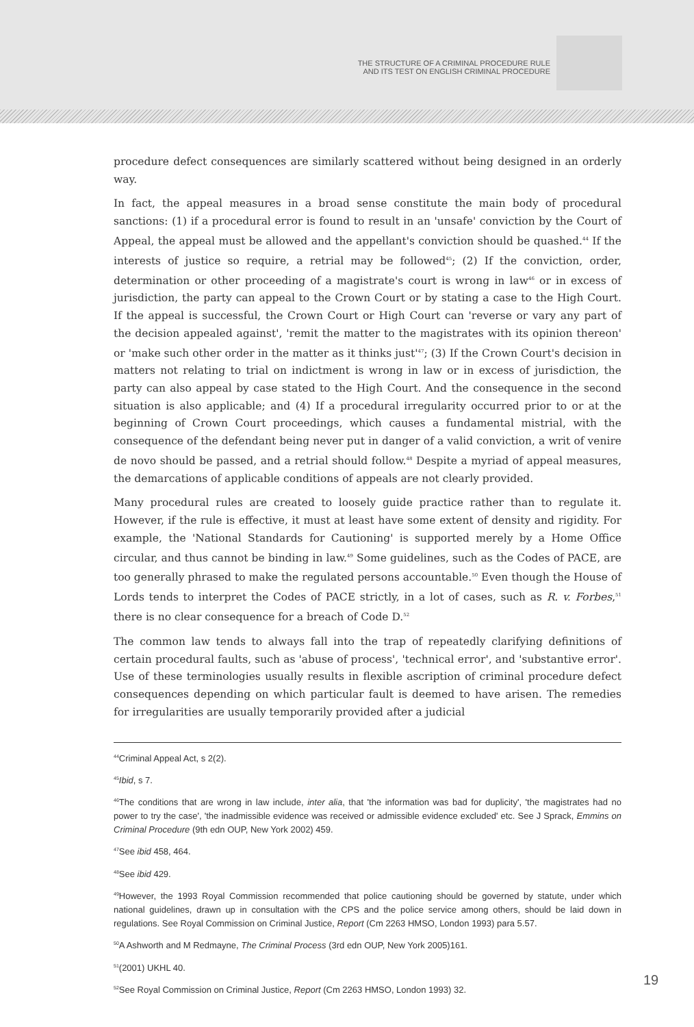THE STRUCTURE OF A CRIMINAL PROCEDURE RULE
AND ITS TEST ON ENGLISH CRIMINAL PROCEDURE
procedure defect consequences are similarly scattered without being designed in an orderly way.
In fact, the appeal measures in a broad sense constitute the main body of procedural sanctions: (1) if a procedural error is found to result in an 'unsafe' conviction by the Court of Appeal, the appeal must be allowed and the appellant's conviction should be quashed.<sup>44</sup> If the interests of justice so require, a retrial may be followed<sup>45</sup>; (2) If the conviction, order, determination or other proceeding of a magistrate's court is wrong in law<sup>46</sup> or in excess of jurisdiction, the party can appeal to the Crown Court or by stating a case to the High Court. If the appeal is successful, the Crown Court or High Court can 'reverse or vary any part of the decision appealed against', 'remit the matter to the magistrates with its opinion thereon' or 'make such other order in the matter as it thinks just'<sup>47</sup>; (3) If the Crown Court's decision in matters not relating to trial on indictment is wrong in law or in excess of jurisdiction, the party can also appeal by case stated to the High Court. And the consequence in the second situation is also applicable; and (4) If a procedural irregularity occurred prior to or at the beginning of Crown Court proceedings, which causes a fundamental mistrial, with the consequence of the defendant being never put in danger of a valid conviction, a writ of venire de novo should be passed, and a retrial should follow.<sup>48</sup> Despite a myriad of appeal measures, the demarcations of applicable conditions of appeals are not clearly provided.
Many procedural rules are created to loosely guide practice rather than to regulate it. However, if the rule is effective, it must at least have some extent of density and rigidity. For example, the 'National Standards for Cautioning' is supported merely by a Home Office circular, and thus cannot be binding in law.<sup>49</sup> Some guidelines, such as the Codes of PACE, are too generally phrased to make the regulated persons accountable.<sup>50</sup> Even though the House of Lords tends to interpret the Codes of PACE strictly, in a lot of cases, such as R. v. Forbes,<sup>51</sup> there is no clear consequence for a breach of Code D.<sup>52</sup>
The common law tends to always fall into the trap of repeatedly clarifying definitions of certain procedural faults, such as 'abuse of process', 'technical error', and 'substantive error'. Use of these terminologies usually results in flexible ascription of criminal procedure defect consequences depending on which particular fault is deemed to have arisen. The remedies for irregularities are usually temporarily provided after a judicial
<sup>44</sup> Criminal Appeal Act, s 2(2).
<sup>45</sup> Ibid, s 7.
<sup>46</sup> The conditions that are wrong in law include, inter alia, that 'the information was bad for duplicity', 'the magistrates had no power to try the case', 'the inadmissible evidence was received or admissible evidence excluded' etc. See J Sprack, Emmins on Criminal Procedure (9th edn OUP, New York 2002) 459.
<sup>47</sup> See ibid 458, 464.
<sup>48</sup> See ibid 429.
<sup>49</sup> However, the 1993 Royal Commission recommended that police cautioning should be governed by statute, under which national guidelines, drawn up in consultation with the CPS and the police service among others, should be laid down in regulations. See Royal Commission on Criminal Justice, Report (Cm 2263 HMSO, London 1993) para 5.57.
<sup>50</sup> A Ashworth and M Redmayne, The Criminal Process (3rd edn OUP, New York 2005)161.
<sup>51</sup> (2001) UKHL 40.
<sup>52</sup> See Royal Commission on Criminal Justice, Report (Cm 2263 HMSO, London 1993) 32.
19